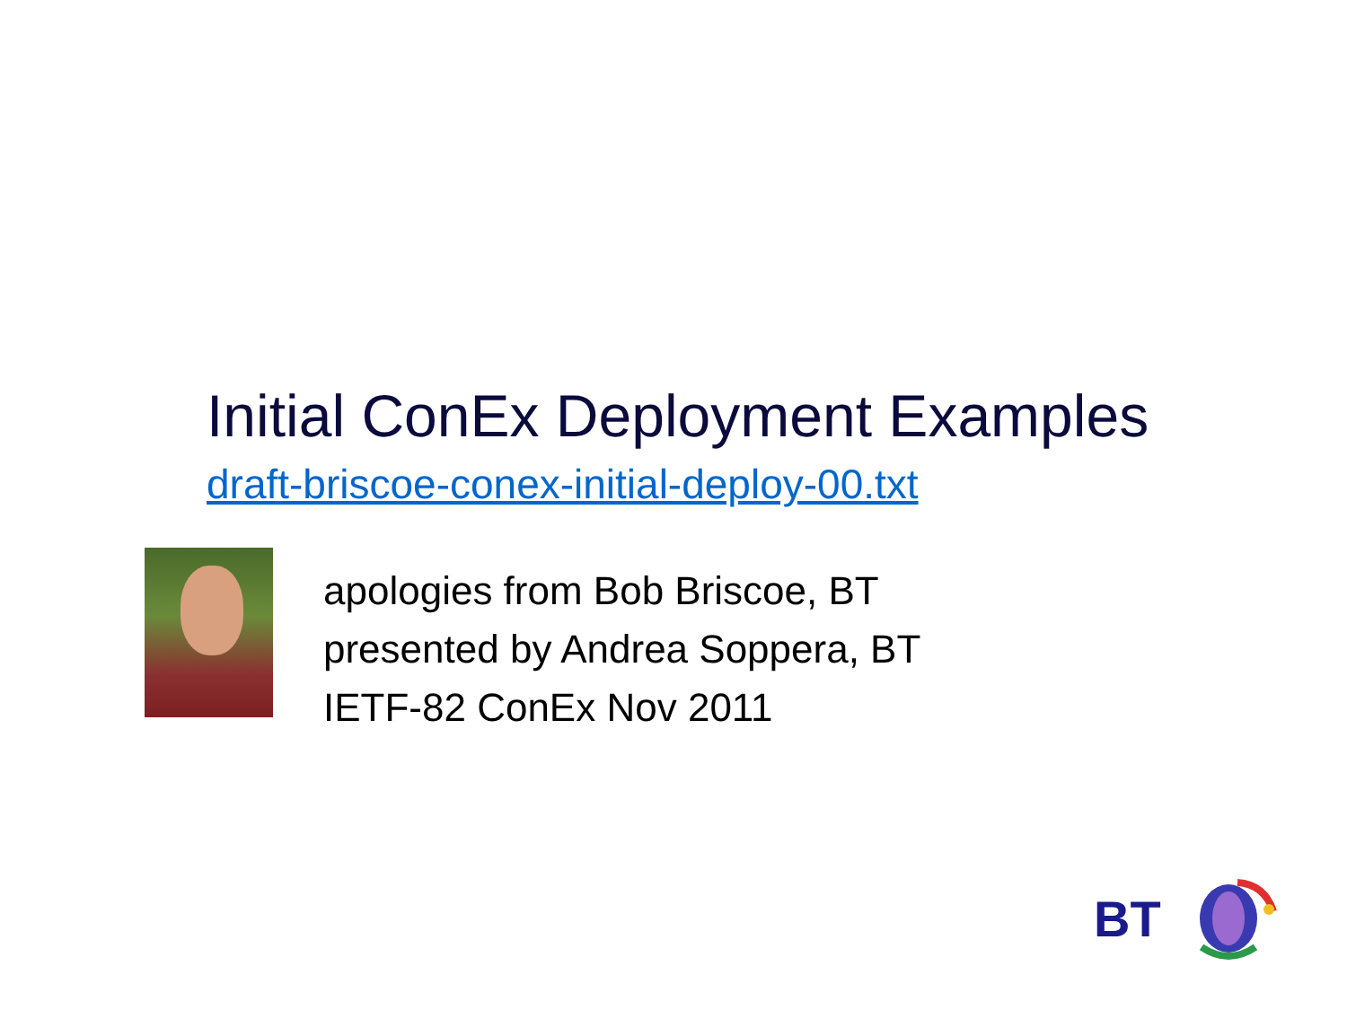Initial ConEx Deployment Examples
draft-briscoe-conex-initial-deploy-00.txt
apologies from Bob Briscoe, BT
presented by Andrea Soppera, BT
IETF-82 ConEx Nov 2011
BT